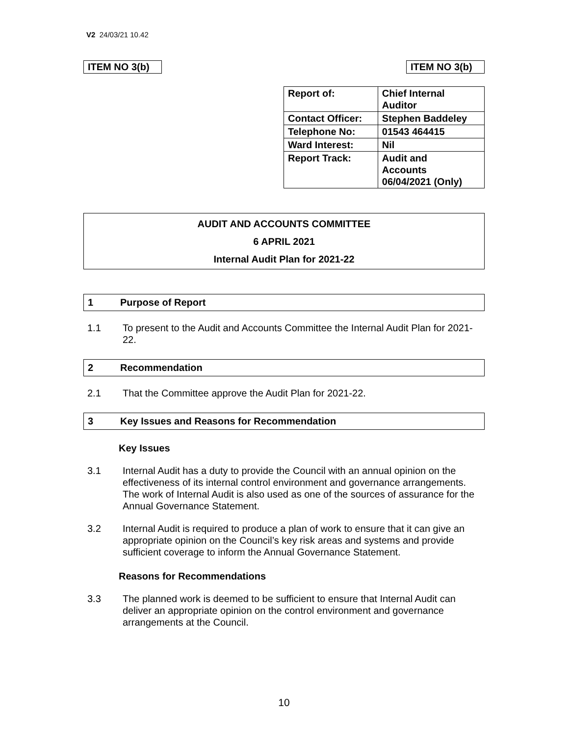V2 24/03/21 10.42
ITEM NO 3(b)
ITEM NO 3(b)
| Report of: | Chief Internal Auditor |
| Contact Officer: | Stephen Baddeley |
| Telephone No: | 01543 464415 |
| Ward Interest: | Nil |
| Report Track: | Audit and Accounts 06/04/2021 (Only) |
AUDIT AND ACCOUNTS COMMITTEE
6 APRIL 2021
Internal Audit Plan for 2021-22
1 Purpose of Report
1.1 To present to the Audit and Accounts Committee the Internal Audit Plan for 2021-22.
2 Recommendation
2.1 That the Committee approve the Audit Plan for 2021-22.
3 Key Issues and Reasons for Recommendation
Key Issues
3.1 Internal Audit has a duty to provide the Council with an annual opinion on the effectiveness of its internal control environment and governance arrangements. The work of Internal Audit is also used as one of the sources of assurance for the Annual Governance Statement.
3.2 Internal Audit is required to produce a plan of work to ensure that it can give an appropriate opinion on the Council’s key risk areas and systems and provide sufficient coverage to inform the Annual Governance Statement.
Reasons for Recommendations
3.3 The planned work is deemed to be sufficient to ensure that Internal Audit can deliver an appropriate opinion on the control environment and governance arrangements at the Council.
10